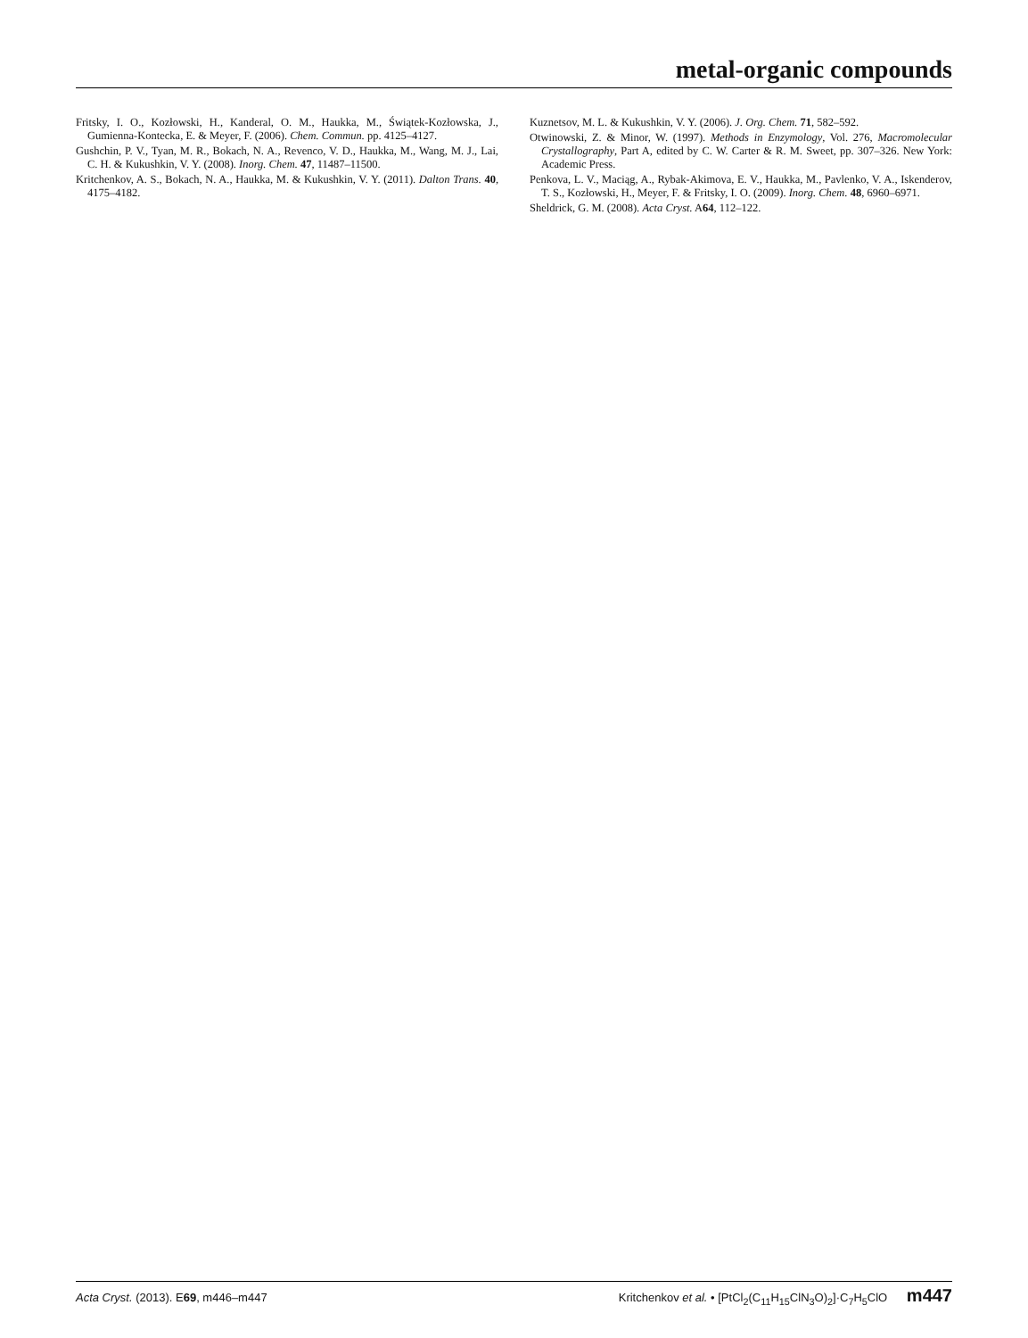metal-organic compounds
Fritsky, I. O., Kozłowski, H., Kanderal, O. M., Haukka, M., Świątek-Kozłowska, J., Gumienna-Kontecka, E. & Meyer, F. (2006). Chem. Commun. pp. 4125–4127.
Gushchin, P. V., Tyan, M. R., Bokach, N. A., Revenco, V. D., Haukka, M., Wang, M. J., Lai, C. H. & Kukushkin, V. Y. (2008). Inorg. Chem. 47, 11487–11500.
Kritchenkov, A. S., Bokach, N. A., Haukka, M. & Kukushkin, V. Y. (2011). Dalton Trans. 40, 4175–4182.
Kuznetsov, M. L. & Kukushkin, V. Y. (2006). J. Org. Chem. 71, 582–592.
Otwinowski, Z. & Minor, W. (1997). Methods in Enzymology, Vol. 276, Macromolecular Crystallography, Part A, edited by C. W. Carter & R. M. Sweet, pp. 307–326. New York: Academic Press.
Penkova, L. V., Maciąg, A., Rybak-Akimova, E. V., Haukka, M., Pavlenko, V. A., Iskenderov, T. S., Kozłowski, H., Meyer, F. & Fritsky, I. O. (2009). Inorg. Chem. 48, 6960–6971.
Sheldrick, G. M. (2008). Acta Cryst. A64, 112–122.
Acta Cryst. (2013). E69, m446–m447 Kritchenkov et al. • [PtCl<sub>2</sub>(C<sub>11</sub>H<sub>15</sub>ClN<sub>3</sub>O)<sub>2</sub>]·C<sub>7</sub>H<sub>5</sub>ClO m447